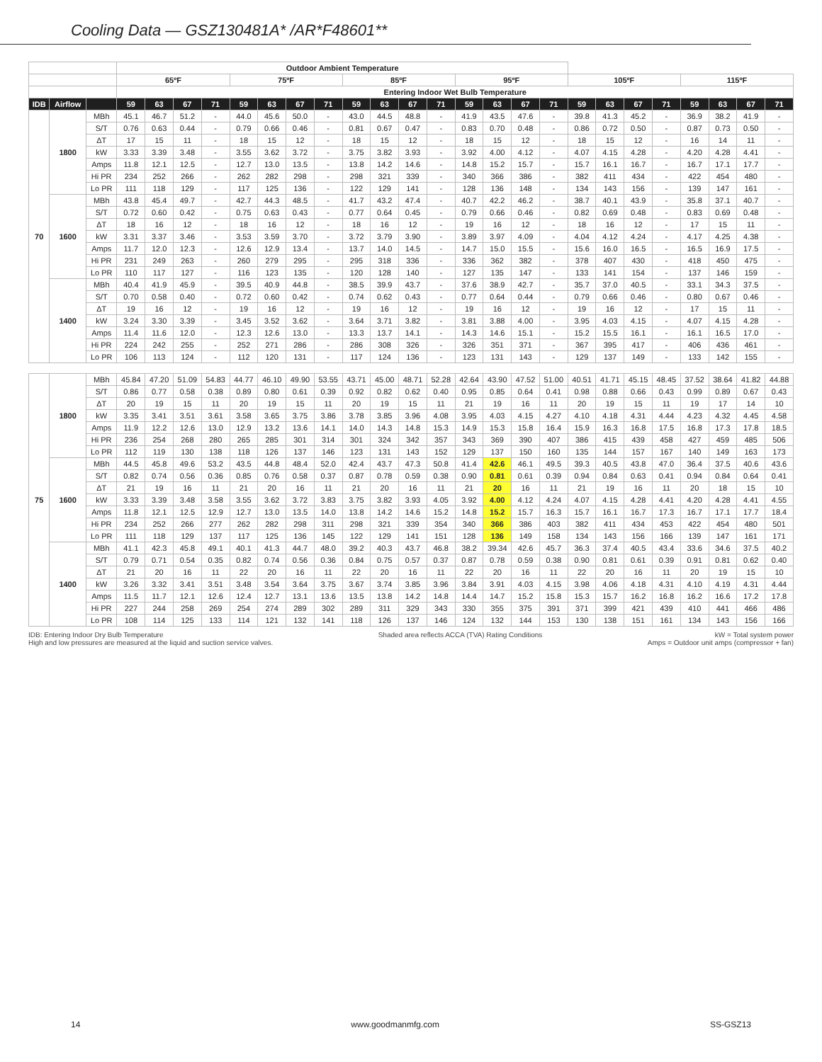Cooling Data — GSZ130481A* /AR*F48601**
| | | | Outdoor Ambient Temperature | | | | | | | | | | | | | | | | | | | | | | | |
| --- | --- | --- | --- | --- | --- | --- | --- | --- | --- | --- | --- | --- | --- | --- | --- | --- | --- | --- | --- | --- | --- | --- | --- | --- | --- | --- |
| | | | 65ºF | | | | 75ºF | | | | 85ºF | | | | 95ºF | | | | 105ºF | | | | 115ºF | | | |
| | | | Entering Indoor Wet Bulb Temperature | | | | | | | | | | | | | | | | | | | | | | | |
| IDB | Airflow | | 59 | 63 | 67 | 71 | 59 | 63 | 67 | 71 | 59 | 63 | 67 | 71 | 59 | 63 | 67 | 71 | 59 | 63 | 67 | 71 | 59 | 63 | 67 | 71 |
| 70 | 1800 | MBh | 45.1 | 46.7 | 51.2 | - | 44.0 | 45.6 | 50.0 | - | 43.0 | 44.5 | 48.8 | - | 41.9 | 43.5 | 47.6 | - | 39.8 | 41.3 | 45.2 | - | 36.9 | 38.2 | 41.9 | - |
| | | S/T | 0.76 | 0.63 | 0.44 | - | 0.79 | 0.66 | 0.46 | - | 0.81 | 0.67 | 0.47 | - | 0.83 | 0.70 | 0.48 | - | 0.86 | 0.72 | 0.50 | - | 0.87 | 0.73 | 0.50 | - |
| | | ΔT | 17 | 15 | 11 | - | 18 | 15 | 12 | - | 18 | 15 | 12 | - | 18 | 15 | 12 | - | 18 | 15 | 12 | - | 16 | 14 | 11 | - |
| | | kW | 3.33 | 3.39 | 3.48 | - | 3.55 | 3.62 | 3.72 | - | 3.75 | 3.82 | 3.93 | - | 3.92 | 4.00 | 4.12 | - | 4.07 | 4.15 | 4.28 | - | 4.20 | 4.28 | 4.41 | - |
| | | Amps | 11.8 | 12.1 | 12.5 | - | 12.7 | 13.0 | 13.5 | - | 13.8 | 14.2 | 14.6 | - | 14.8 | 15.2 | 15.7 | - | 15.7 | 16.1 | 16.7 | - | 16.7 | 17.1 | 17.7 | - |
| | | Hi PR | 234 | 252 | 266 | - | 262 | 282 | 298 | - | 298 | 321 | 339 | - | 340 | 366 | 386 | - | 382 | 411 | 434 | - | 422 | 454 | 480 | - |
| | | Lo PR | 111 | 118 | 129 | - | 117 | 125 | 136 | - | 122 | 129 | 141 | - | 128 | 136 | 148 | - | 134 | 143 | 156 | - | 139 | 147 | 161 | - |
| | 1600 | MBh | 43.8 | 45.4 | 49.7 | - | 42.7 | 44.3 | 48.5 | - | 41.7 | 43.2 | 47.4 | - | 40.7 | 42.2 | 46.2 | - | 38.7 | 40.1 | 43.9 | - | 35.8 | 37.1 | 40.7 | - |
| | | S/T | 0.72 | 0.60 | 0.42 | - | 0.75 | 0.63 | 0.43 | - | 0.77 | 0.64 | 0.45 | - | 0.79 | 0.66 | 0.46 | - | 0.82 | 0.69 | 0.48 | - | 0.83 | 0.69 | 0.48 | - |
| | | ΔT | 18 | 16 | 12 | - | 18 | 16 | 12 | - | 18 | 16 | 12 | - | 19 | 16 | 12 | - | 18 | 16 | 12 | - | 17 | 15 | 11 | - |
| | | kW | 3.31 | 3.37 | 3.46 | - | 3.53 | 3.59 | 3.70 | - | 3.72 | 3.79 | 3.90 | - | 3.89 | 3.97 | 4.09 | - | 4.04 | 4.12 | 4.24 | - | 4.17 | 4.25 | 4.38 | - |
| | | Amps | 11.7 | 12.0 | 12.3 | - | 12.6 | 12.9 | 13.4 | - | 13.7 | 14.0 | 14.5 | - | 14.7 | 15.0 | 15.5 | - | 15.6 | 16.0 | 16.5 | - | 16.5 | 16.9 | 17.5 | - |
| | | Hi PR | 231 | 249 | 263 | - | 260 | 279 | 295 | - | 295 | 318 | 336 | - | 336 | 362 | 382 | - | 378 | 407 | 430 | - | 418 | 450 | 475 | - |
| | | Lo PR | 110 | 117 | 127 | - | 116 | 123 | 135 | - | 120 | 128 | 140 | - | 127 | 135 | 147 | - | 133 | 141 | 154 | - | 137 | 146 | 159 | - |
| | 1400 | MBh | 40.4 | 41.9 | 45.9 | - | 39.5 | 40.9 | 44.8 | - | 38.5 | 39.9 | 43.7 | - | 37.6 | 38.9 | 42.7 | - | 35.7 | 37.0 | 40.5 | - | 33.1 | 34.3 | 37.5 | - |
| | | S/T | 0.70 | 0.58 | 0.40 | - | 0.72 | 0.60 | 0.42 | - | 0.74 | 0.62 | 0.43 | - | 0.77 | 0.64 | 0.44 | - | 0.79 | 0.66 | 0.46 | - | 0.80 | 0.67 | 0.46 | - |
| | | ΔT | 19 | 16 | 12 | - | 19 | 16 | 12 | - | 19 | 16 | 12 | - | 19 | 16 | 12 | - | 19 | 16 | 12 | - | 17 | 15 | 11 | - |
| | | kW | 3.24 | 3.30 | 3.39 | - | 3.45 | 3.52 | 3.62 | - | 3.64 | 3.71 | 3.82 | - | 3.81 | 3.88 | 4.00 | - | 3.95 | 4.03 | 4.15 | - | 4.07 | 4.15 | 4.28 | - |
| | | Amps | 11.4 | 11.6 | 12.0 | - | 12.3 | 12.6 | 13.0 | - | 13.3 | 13.7 | 14.1 | - | 14.3 | 14.6 | 15.1 | - | 15.2 | 15.5 | 16.1 | - | 16.1 | 16.5 | 17.0 | - |
| | | Hi PR | 224 | 242 | 255 | - | 252 | 271 | 286 | - | 286 | 308 | 326 | - | 326 | 351 | 371 | - | 367 | 395 | 417 | - | 406 | 436 | 461 | - |
| | | Lo PR | 106 | 113 | 124 | - | 112 | 120 | 131 | - | 117 | 124 | 136 | - | 123 | 131 | 143 | - | 129 | 137 | 149 | - | 133 | 142 | 155 | - |
| 75 | 1800 | MBh | 45.84 | 47.20 | 51.09 | 54.83 | 44.77 | 46.10 | 49.90 | 53.55 | 43.71 | 45.00 | 48.71 | 52.28 | 42.64 | 43.90 | 47.52 | 51.00 | 40.51 | 41.71 | 45.15 | 48.45 | 37.52 | 38.64 | 41.82 | 44.88 |
| | | S/T | 0.86 | 0.77 | 0.58 | 0.38 | 0.89 | 0.80 | 0.61 | 0.39 | 0.92 | 0.82 | 0.62 | 0.40 | 0.95 | 0.85 | 0.64 | 0.41 | 0.98 | 0.88 | 0.66 | 0.43 | 0.99 | 0.89 | 0.67 | 0.43 |
| | | ΔT | 20 | 19 | 15 | 11 | 20 | 19 | 15 | 11 | 20 | 19 | 15 | 11 | 21 | 19 | 16 | 11 | 20 | 19 | 15 | 11 | 19 | 17 | 14 | 10 |
| | | kW | 3.35 | 3.41 | 3.51 | 3.61 | 3.58 | 3.65 | 3.75 | 3.86 | 3.78 | 3.85 | 3.96 | 4.08 | 3.95 | 4.03 | 4.15 | 4.27 | 4.10 | 4.18 | 4.31 | 4.44 | 4.23 | 4.32 | 4.45 | 4.58 |
| | | Amps | 11.9 | 12.2 | 12.6 | 13.0 | 12.9 | 13.2 | 13.6 | 14.1 | 14.0 | 14.3 | 14.8 | 15.3 | 14.9 | 15.3 | 15.8 | 16.4 | 15.9 | 16.3 | 16.8 | 17.5 | 16.8 | 17.3 | 17.8 | 18.5 |
| | | Hi PR | 236 | 254 | 268 | 280 | 265 | 285 | 301 | 314 | 301 | 324 | 342 | 357 | 343 | 369 | 390 | 407 | 386 | 415 | 439 | 458 | 427 | 459 | 485 | 506 |
| | | Lo PR | 112 | 119 | 130 | 138 | 118 | 126 | 137 | 146 | 123 | 131 | 143 | 152 | 129 | 137 | 150 | 160 | 135 | 144 | 157 | 167 | 140 | 149 | 163 | 173 |
| | 1600 | MBh | 44.5 | 45.8 | 49.6 | 53.2 | 43.5 | 44.8 | 48.4 | 52.0 | 42.4 | 43.7 | 47.3 | 50.8 | 41.4 | 42.6 | 46.1 | 49.5 | 39.3 | 40.5 | 43.8 | 47.0 | 36.4 | 37.5 | 40.6 | 43.6 |
| | | S/T | 0.82 | 0.74 | 0.56 | 0.36 | 0.85 | 0.76 | 0.58 | 0.37 | 0.87 | 0.78 | 0.59 | 0.38 | 0.90 | 0.81 | 0.61 | 0.39 | 0.94 | 0.84 | 0.63 | 0.41 | 0.94 | 0.84 | 0.64 | 0.41 |
| | | ΔT | 21 | 19 | 16 | 11 | 21 | 20 | 16 | 11 | 21 | 20 | 16 | 11 | 21 | 20 | 16 | 11 | 21 | 19 | 16 | 11 | 20 | 18 | 15 | 10 |
| | | kW | 3.33 | 3.39 | 3.48 | 3.58 | 3.55 | 3.62 | 3.72 | 3.83 | 3.75 | 3.82 | 3.93 | 4.05 | 3.92 | 4.00 | 4.12 | 4.24 | 4.07 | 4.15 | 4.28 | 4.41 | 4.20 | 4.28 | 4.41 | 4.55 |
| | | Amps | 11.8 | 12.1 | 12.5 | 12.9 | 12.7 | 13.0 | 13.5 | 14.0 | 13.8 | 14.2 | 14.6 | 15.2 | 14.8 | 15.2 | 15.7 | 16.3 | 15.7 | 16.1 | 16.7 | 17.3 | 16.7 | 17.1 | 17.7 | 18.4 |
| | | Hi PR | 234 | 252 | 266 | 277 | 262 | 282 | 298 | 311 | 298 | 321 | 339 | 354 | 340 | 366 | 386 | 403 | 382 | 411 | 434 | 453 | 422 | 454 | 480 | 501 |
| | | Lo PR | 111 | 118 | 129 | 137 | 117 | 125 | 136 | 145 | 122 | 129 | 141 | 151 | 128 | 136 | 149 | 158 | 134 | 143 | 156 | 166 | 139 | 147 | 161 | 171 |
| | 1400 | MBh | 41.1 | 42.3 | 45.8 | 49.1 | 40.1 | 41.3 | 44.7 | 48.0 | 39.2 | 40.3 | 43.7 | 46.8 | 38.2 | 39.34 | 42.6 | 45.7 | 36.3 | 37.4 | 40.5 | 43.4 | 33.6 | 34.6 | 37.5 | 40.2 |
| | | S/T | 0.79 | 0.71 | 0.54 | 0.35 | 0.82 | 0.74 | 0.56 | 0.36 | 0.84 | 0.75 | 0.57 | 0.37 | 0.87 | 0.78 | 0.59 | 0.38 | 0.90 | 0.81 | 0.61 | 0.39 | 0.91 | 0.81 | 0.62 | 0.40 |
| | | ΔT | 21 | 20 | 16 | 11 | 22 | 20 | 16 | 11 | 22 | 20 | 16 | 11 | 22 | 20 | 16 | 11 | 22 | 20 | 16 | 11 | 20 | 19 | 15 | 10 |
| | | kW | 3.26 | 3.32 | 3.41 | 3.51 | 3.48 | 3.54 | 3.64 | 3.75 | 3.67 | 3.74 | 3.85 | 3.96 | 3.84 | 3.91 | 4.03 | 4.15 | 3.98 | 4.06 | 4.18 | 4.31 | 4.10 | 4.19 | 4.31 | 4.44 |
| | | Amps | 11.5 | 11.7 | 12.1 | 12.6 | 12.4 | 12.7 | 13.1 | 13.6 | 13.5 | 13.8 | 14.2 | 14.8 | 14.4 | 14.7 | 15.2 | 15.8 | 15.3 | 15.7 | 16.2 | 16.8 | 16.2 | 16.6 | 17.2 | 17.8 |
| | | Hi PR | 227 | 244 | 258 | 269 | 254 | 274 | 289 | 302 | 289 | 311 | 329 | 343 | 330 | 355 | 375 | 391 | 371 | 399 | 421 | 439 | 410 | 441 | 466 | 486 |
| | | Lo PR | 108 | 114 | 125 | 133 | 114 | 121 | 132 | 141 | 118 | 126 | 137 | 146 | 124 | 132 | 144 | 153 | 130 | 138 | 151 | 161 | 134 | 143 | 156 | 166 |
IDB: Entering Indoor Dry Bulb Temperature
High and low pressures are measured at the liquid and suction service valves.
Shaded area reflects ACCA (TVA) Rating Conditions
kW = Total system power
Amps = Outdoor unit amps (compressor + fan)
14 www.goodmanmfg.com SS-GSZ13